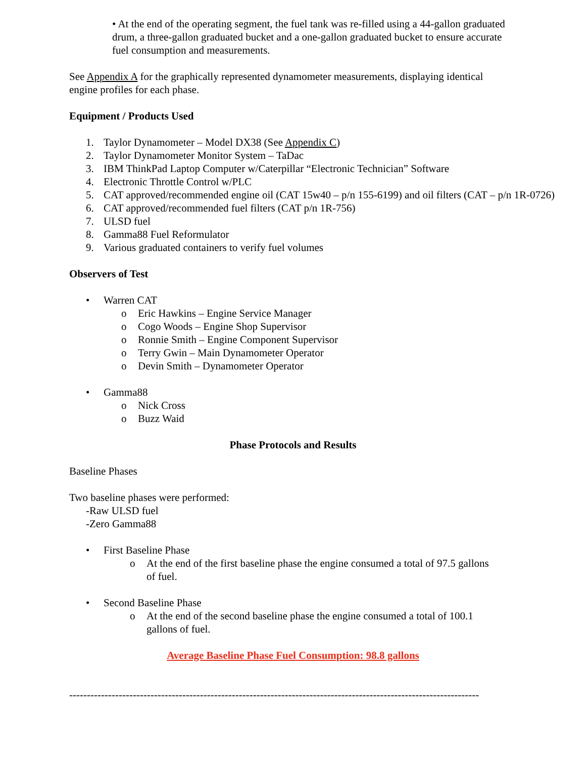• At the end of the operating segment, the fuel tank was re-filled using a 44-gallon graduated drum, a three-gallon graduated bucket and a one-gallon graduated bucket to ensure accurate fuel consumption and measurements.
See Appendix A for the graphically represented dynamometer measurements, displaying identical engine profiles for each phase.
Equipment / Products Used
1. Taylor Dynamometer – Model DX38 (See Appendix C)
2. Taylor Dynamometer Monitor System – TaDac
3. IBM ThinkPad Laptop Computer w/Caterpillar “Electronic Technician” Software
4. Electronic Throttle Control w/PLC
5. CAT approved/recommended engine oil (CAT 15w40 – p/n 155-6199) and oil filters (CAT – p/n 1R-0726)
6. CAT approved/recommended fuel filters (CAT p/n 1R-756)
7. ULSD fuel
8. Gamma88 Fuel Reformulator
9. Various graduated containers to verify fuel volumes
Observers of Test
• Warren CAT
o Eric Hawkins – Engine Service Manager
o Cogo Woods – Engine Shop Supervisor
o Ronnie Smith – Engine Component Supervisor
o Terry Gwin – Main Dynamometer Operator
o Devin Smith – Dynamometer Operator
• Gamma88
o Nick Cross
o Buzz Waid
Phase Protocols and Results
Baseline Phases
Two baseline phases were performed:
-Raw ULSD fuel
-Zero Gamma88
• First Baseline Phase
o At the end of the first baseline phase the engine consumed a total of 97.5 gallons of fuel.
• Second Baseline Phase
o At the end of the second baseline phase the engine consumed a total of 100.1 gallons of fuel.
Average Baseline Phase Fuel Consumption: 98.8 gallons
--------------------------------------------------------------------------------------------------------------------